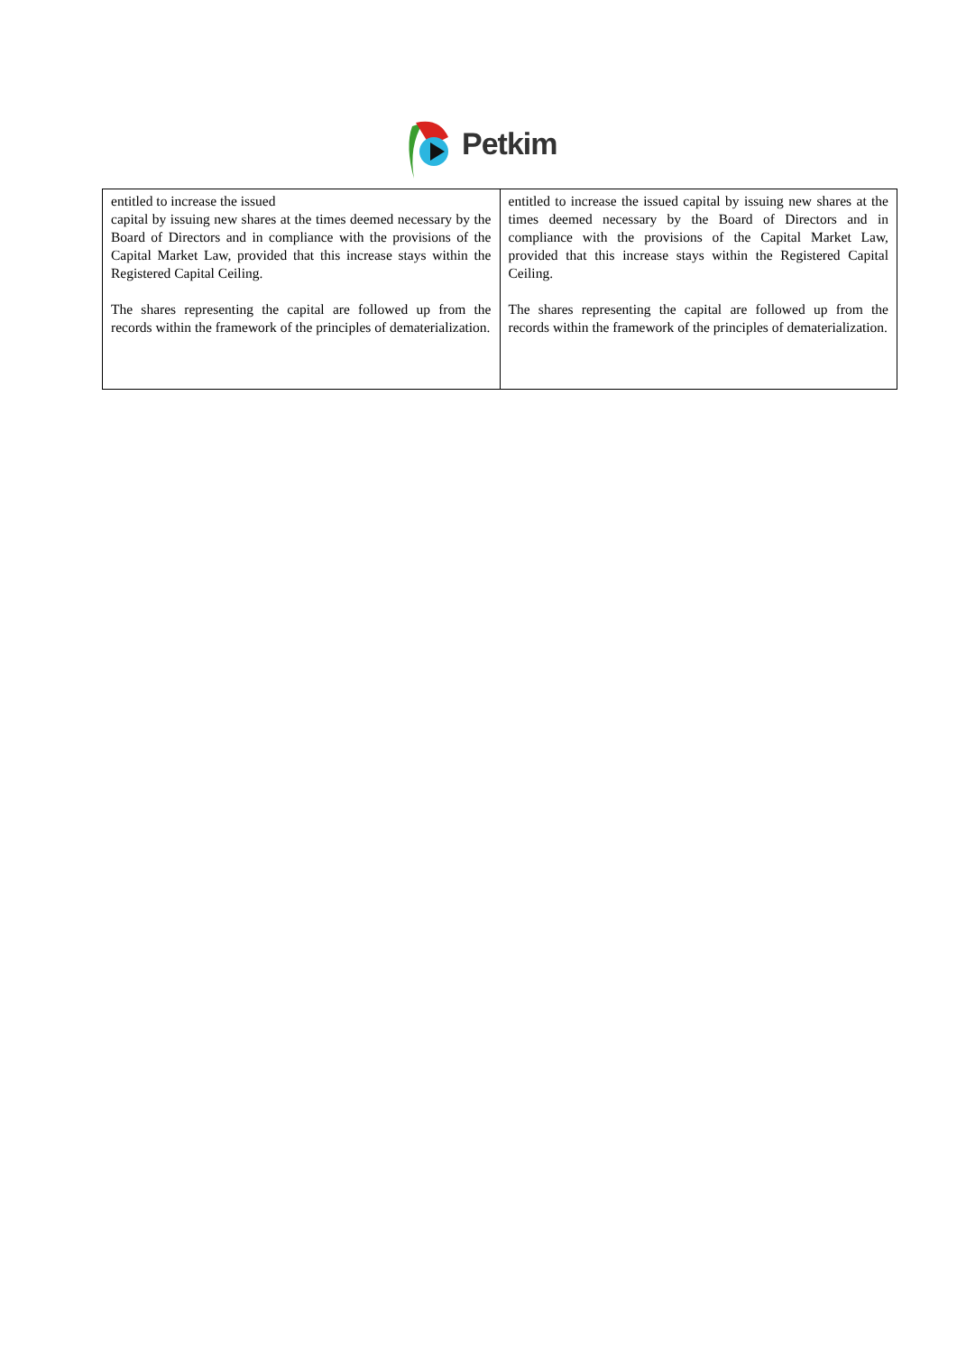Petkim
| entitled to increase the issued capital by issuing new shares at the times deemed necessary by the Board of Directors and in compliance with the provisions of the Capital Market Law, provided that this increase stays within the Registered Capital Ceiling. The shares representing the capital are followed up from the records within the framework of the principles of dematerialization. | entitled to increase the issued capital by issuing new shares at the times deemed necessary by the Board of Directors and in compliance with the provisions of the Capital Market Law, provided that this increase stays within the Registered Capital Ceiling. The shares representing the capital are followed up from the records within the framework of the principles of dematerialization. |